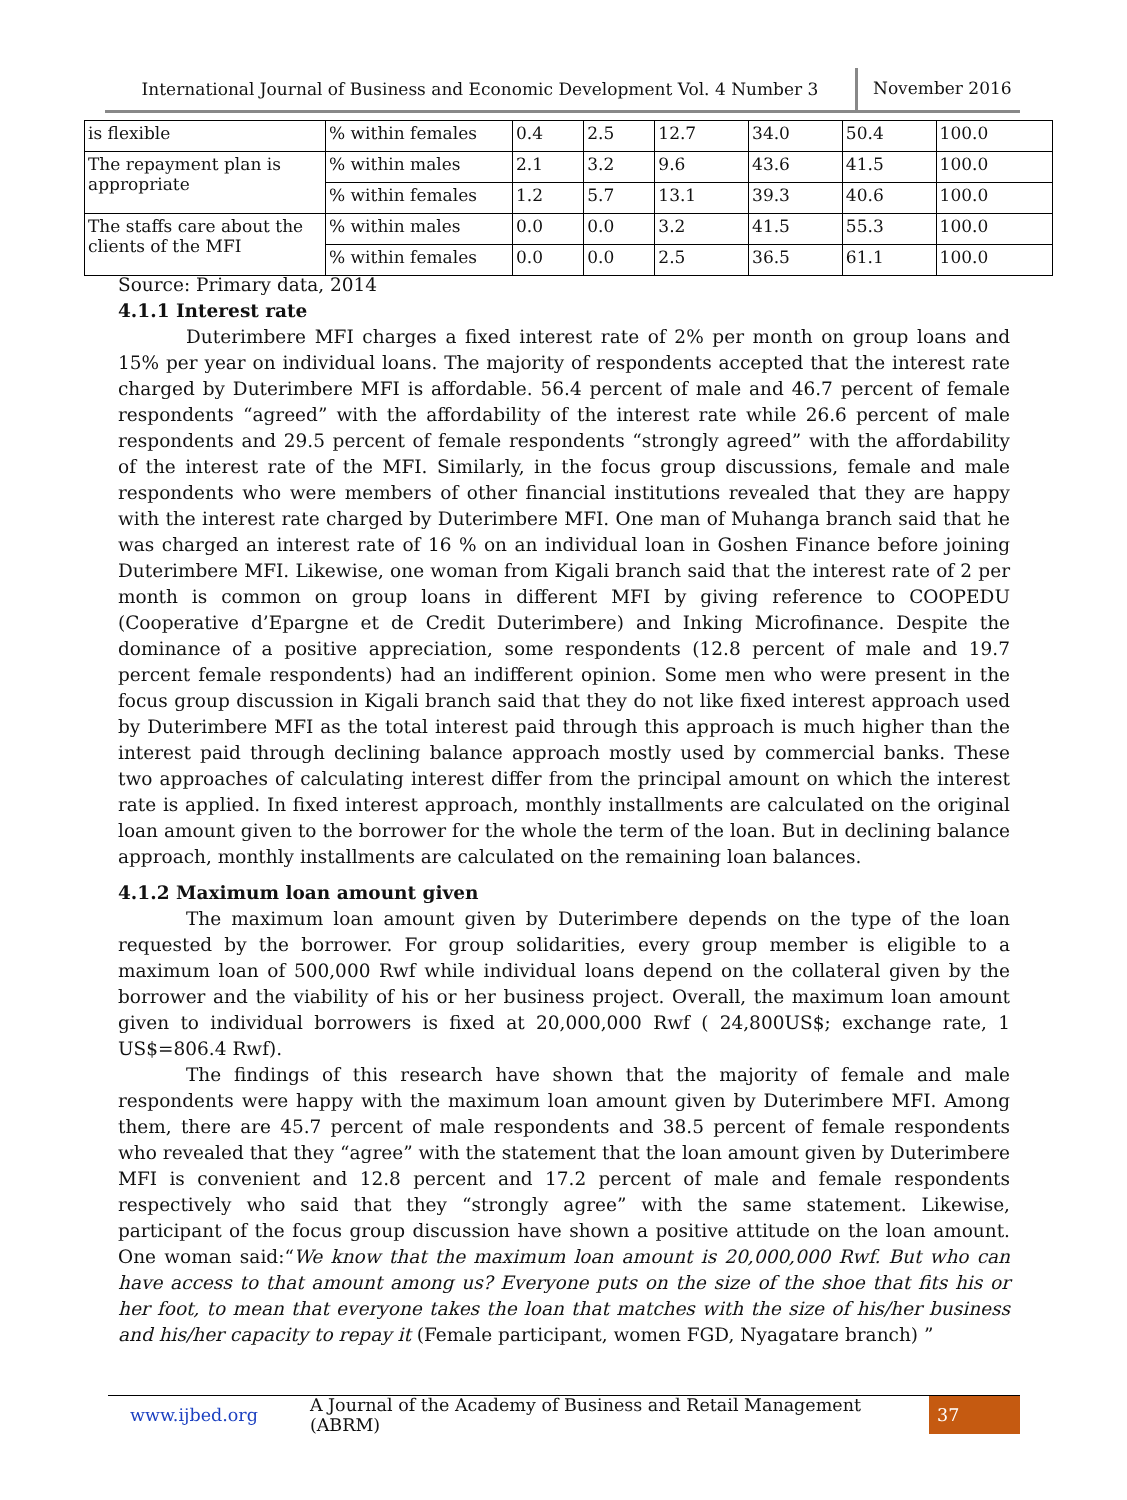International Journal of Business and Economic Development Vol. 4 Number 3
November 2016
| is flexible | % within females | 0.4 | 2.5 | 12.7 | 34.0 | 50.4 | 100.0 |
| The repayment plan is appropriate | % within males | 2.1 | 3.2 | 9.6 | 43.6 | 41.5 | 100.0 |
| | % within females | 1.2 | 5.7 | 13.1 | 39.3 | 40.6 | 100.0 |
| The staffs care about the clients of the MFI | % within males | 0.0 | 0.0 | 3.2 | 41.5 | 55.3 | 100.0 |
| | % within females | 0.0 | 0.0 | 2.5 | 36.5 | 61.1 | 100.0 |
Source: Primary data, 2014
4.1.1 Interest rate
Duterimbere MFI charges a fixed interest rate of 2% per month on group loans and 15% per year on individual loans. The majority of respondents accepted that the interest rate charged by Duterimbere MFI is affordable. 56.4 percent of male and 46.7 percent of female respondents “agreed” with the affordability of the interest rate while 26.6 percent of male respondents and 29.5 percent of female respondents “strongly agreed” with the affordability of the interest rate of the MFI. Similarly, in the focus group discussions, female and male respondents who were members of other financial institutions revealed that they are happy with the interest rate charged by Duterimbere MFI. One man of Muhanga branch said that he was charged an interest rate of 16 % on an individual loan in Goshen Finance before joining Duterimbere MFI. Likewise, one woman from Kigali branch said that the interest rate of 2 per month is common on group loans in different MFI by giving reference to COOPEDU (Cooperative d’Epargne et de Credit Duterimbere) and Inking Microfinance. Despite the dominance of a positive appreciation, some respondents (12.8 percent of male and 19.7 percent female respondents) had an indifferent opinion. Some men who were present in the focus group discussion in Kigali branch said that they do not like fixed interest approach used by Duterimbere MFI as the total interest paid through this approach is much higher than the interest paid through declining balance approach mostly used by commercial banks. These two approaches of calculating interest differ from the principal amount on which the interest rate is applied. In fixed interest approach, monthly installments are calculated on the original loan amount given to the borrower for the whole the term of the loan. But in declining balance approach, monthly installments are calculated on the remaining loan balances.
4.1.2 Maximum loan amount given
The maximum loan amount given by Duterimbere depends on the type of the loan requested by the borrower. For group solidarities, every group member is eligible to a maximum loan of 500,000 Rwf while individual loans depend on the collateral given by the borrower and the viability of his or her business project. Overall, the maximum loan amount given to individual borrowers is fixed at 20,000,000 Rwf ( 24,800US$; exchange rate, 1 US$=806.4 Rwf).
The findings of this research have shown that the majority of female and male respondents were happy with the maximum loan amount given by Duterimbere MFI. Among them, there are 45.7 percent of male respondents and 38.5 percent of female respondents who revealed that they “agree” with the statement that the loan amount given by Duterimbere MFI is convenient and 12.8 percent and 17.2 percent of male and female respondents respectively who said that they “strongly agree” with the same statement. Likewise, participant of the focus group discussion have shown a positive attitude on the loan amount. One woman said:“We know that the maximum loan amount is 20,000,000 Rwf. But who can have access to that amount among us? Everyone puts on the size of the shoe that fits his or her foot, to mean that everyone takes the loan that matches with the size of his/her business and his/her capacity to repay it (Female participant, women FGD, Nyagatare branch) ”
www.ijbed.org A Journal of the Academy of Business and Retail Management (ABRM) 37